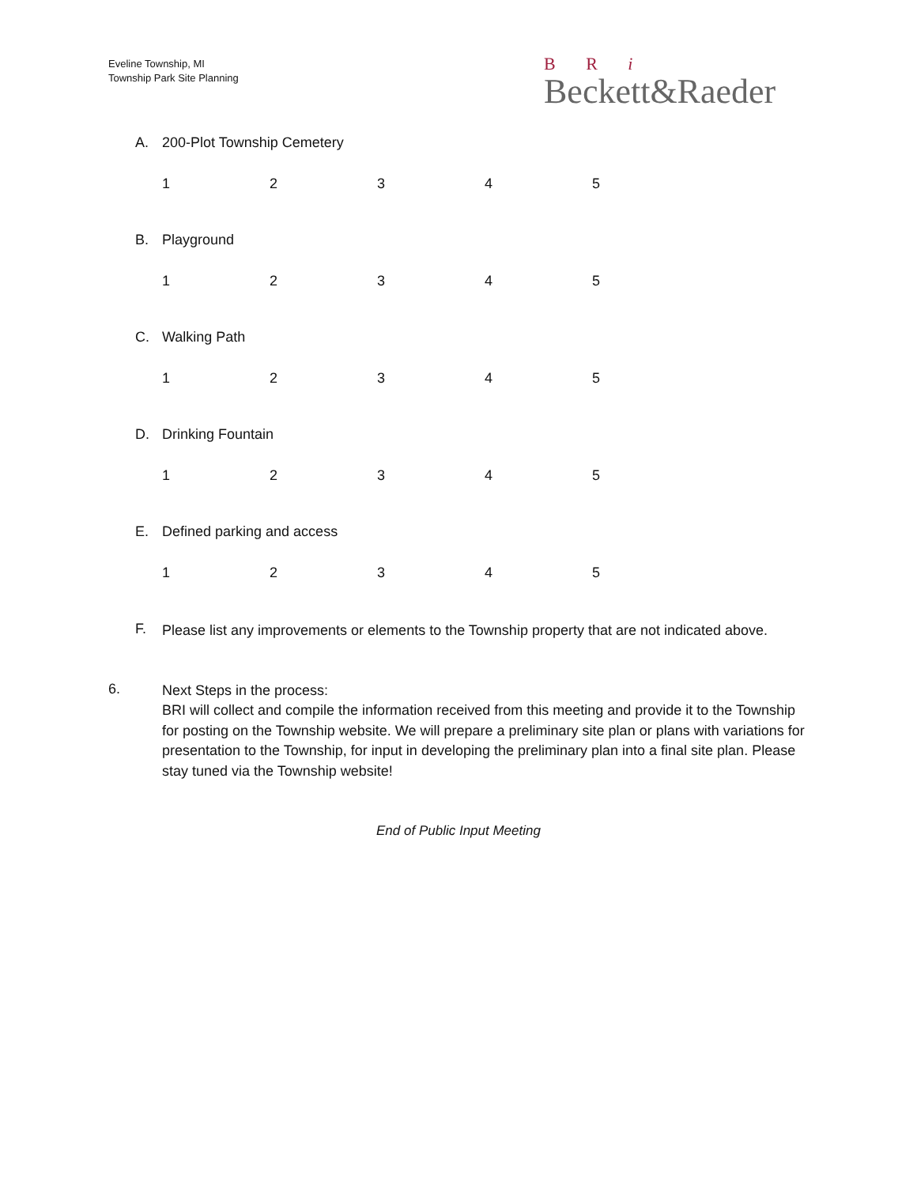Eveline Township, MI
Township Park Site Planning
B R i
Beckett&Raeder
A. 200-Plot Township Cemetery
12345
B. Playground
12345
C. Walking Path
12345
D. Drinking Fountain
12345
E. Defined parking and access
12345
F.
Please list any improvements or elements to the Township property that are not indicated above.
6.
Next Steps in the process:
BRI will collect and compile the information received from this meeting and provide it to the Township for posting on the Township website. We will prepare a preliminary site plan or plans with variations for presentation to the Township, for input in developing the preliminary plan into a final site plan. Please stay tuned via the Township website!
End of Public Input Meeting